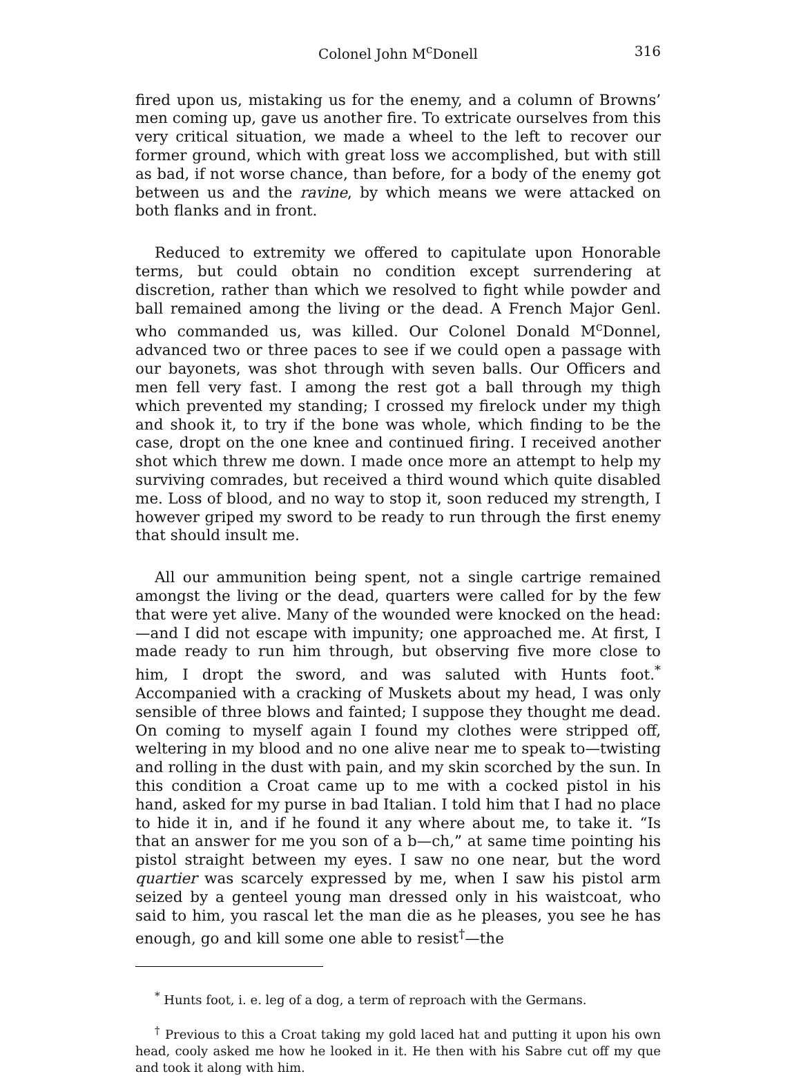Colonel John M<sup>c</sup>Donell 316
fired upon us, mistaking us for the enemy, and a column of Browns’ men coming up, gave us another fire. To extricate ourselves from this very critical situation, we made a wheel to the left to recover our former ground, which with great loss we accomplished, but with still as bad, if not worse chance, than before, for a body of the enemy got between us and the ravine, by which means we were attacked on both flanks and in front.
Reduced to extremity we offered to capitulate upon Honorable terms, but could obtain no condition except surrendering at discretion, rather than which we resolved to fight while powder and ball remained among the living or the dead. A French Major Genl. who commanded us, was killed. Our Colonel Donald M<sup>c</sup>Donnel, advanced two or three paces to see if we could open a passage with our bayonets, was shot through with seven balls. Our Officers and men fell very fast. I among the rest got a ball through my thigh which prevented my standing; I crossed my firelock under my thigh and shook it, to try if the bone was whole, which finding to be the case, dropt on the one knee and continued firing. I received another shot which threw me down. I made once more an attempt to help my surviving comrades, but received a third wound which quite disabled me. Loss of blood, and no way to stop it, soon reduced my strength, I however griped my sword to be ready to run through the first enemy that should insult me.
All our ammunition being spent, not a single cartrige remained amongst the living or the dead, quarters were called for by the few that were yet alive. Many of the wounded were knocked on the head:—and I did not escape with impunity; one approached me. At first, I made ready to run him through, but observing five more close to him, I dropt the sword, and was saluted with Hunts foot.<sup>*</sup> Accompanied with a cracking of Muskets about my head, I was only sensible of three blows and fainted; I suppose they thought me dead. On coming to myself again I found my clothes were stripped off, weltering in my blood and no one alive near me to speak to—twisting and rolling in the dust with pain, and my skin scorched by the sun. In this condition a Croat came up to me with a cocked pistol in his hand, asked for my purse in bad Italian. I told him that I had no place to hide it in, and if he found it any where about me, to take it. “Is that an answer for me you son of a b—ch,” at same time pointing his pistol straight between my eyes. I saw no one near, but the word quartier was scarcely expressed by me, when I saw his pistol arm seized by a genteel young man dressed only in his waistcoat, who said to him, you rascal let the man die as he pleases, you see he has enough, go and kill some one able to resist<sup>†</sup>—the
<sup>*</sup> Hunts foot, i. e. leg of a dog, a term of reproach with the Germans.
<sup>†</sup> Previous to this a Croat taking my gold laced hat and putting it upon his own head, cooly asked me how he looked in it. He then with his Sabre cut off my que and took it along with him.